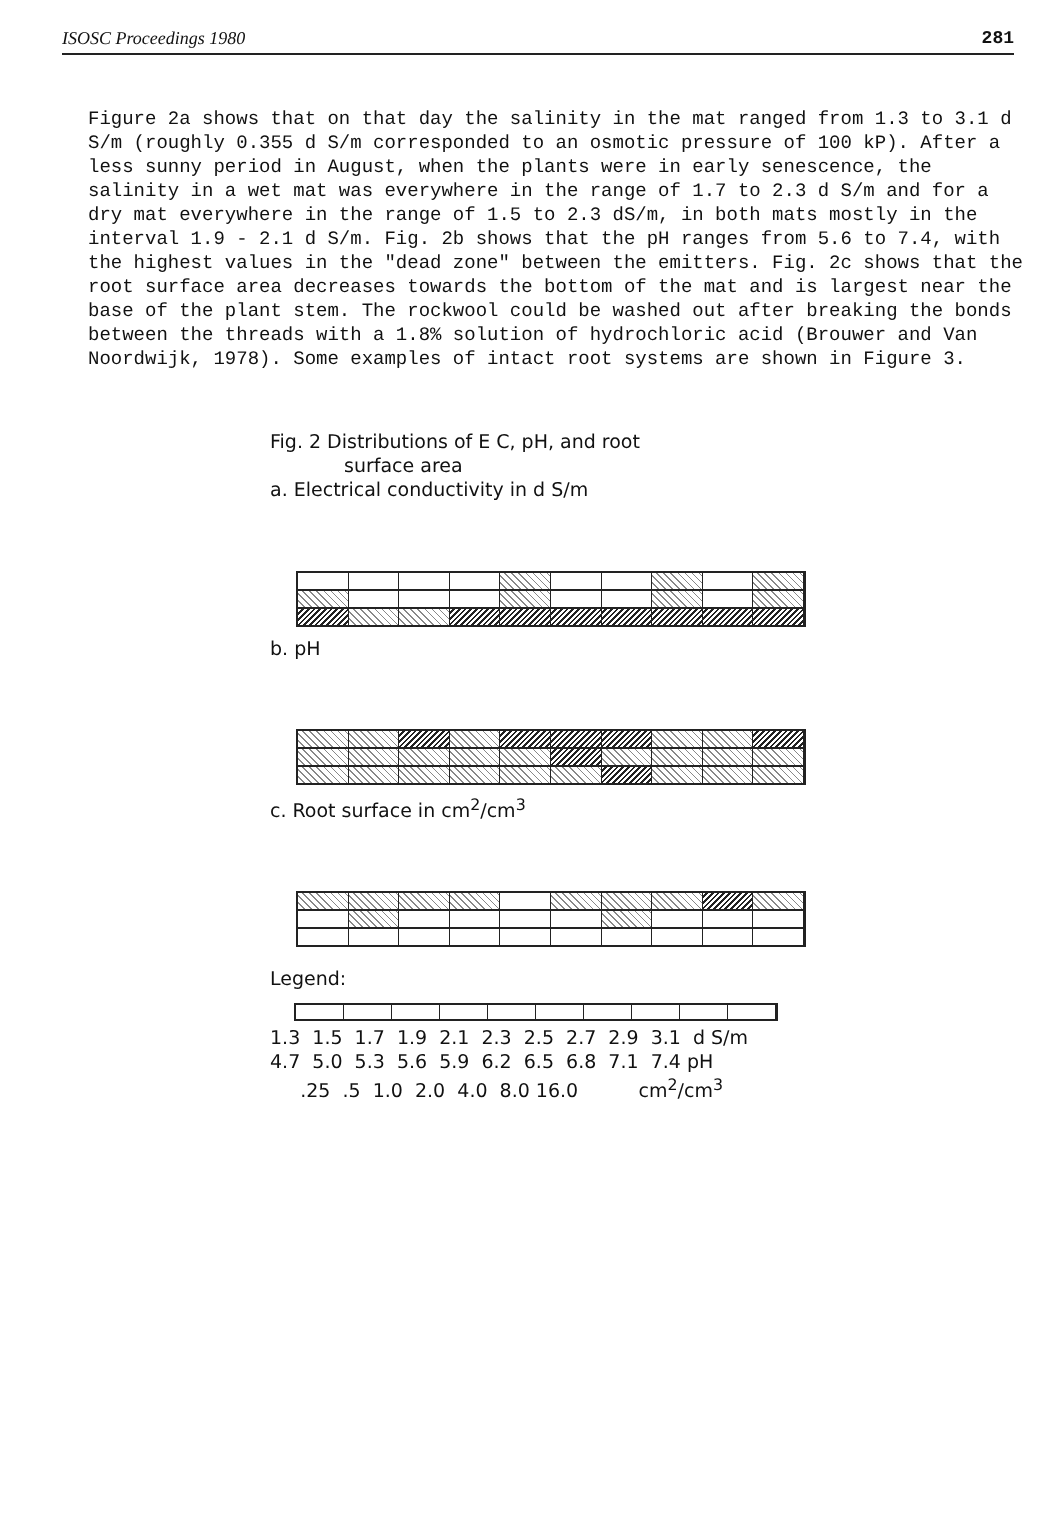ISOSC Proceedings 1980 281
Figure 2a shows that on that day the salinity in the mat ranged from 1.3 to 3.1 d S/m (roughly 0.355 d S/m corresponded to an osmotic pressure of 100 kP). After a less sunny period in August, when the plants were in early senescence, the salinity in a wet mat was everywhere in the range of 1.7 to 2.3 d S/m and for a dry mat everywhere in the range of 1.5 to 2.3 dS/m, in both mats mostly in the interval 1.9 - 2.1 d S/m. Fig. 2b shows that the pH ranges from 5.6 to 7.4, with the highest values in the "dead zone" between the emitters. Fig. 2c shows that the root surface area decreases towards the bottom of the mat and is largest near the base of the plant stem. The rockwool could be washed out after breaking the bonds between the threads with a 1.8% solution of hydrochloric acid (Brouwer and Van Noordwijk, 1978). Some examples of intact root systems are shown in Figure 3.
Fig. 2 Distributions of E C, pH, and root
surface area
a. Electrical conductivity in d S/m
b. pH
c. Root surface in cm<sup>2</sup>/cm<sup>3</sup>
Legend:
1.3 1.5 1.7 1.9 2.1 2.3 2.5 2.7 2.9 3.1 d S/m
4.7 5.0 5.3 5.6 5.9 6.2 6.5 6.8 7.1 7.4 pH
.25 .5 1.0 2.0 4.0 8.0 16.0 cm<sup>2</sup>/cm<sup>3</sup>